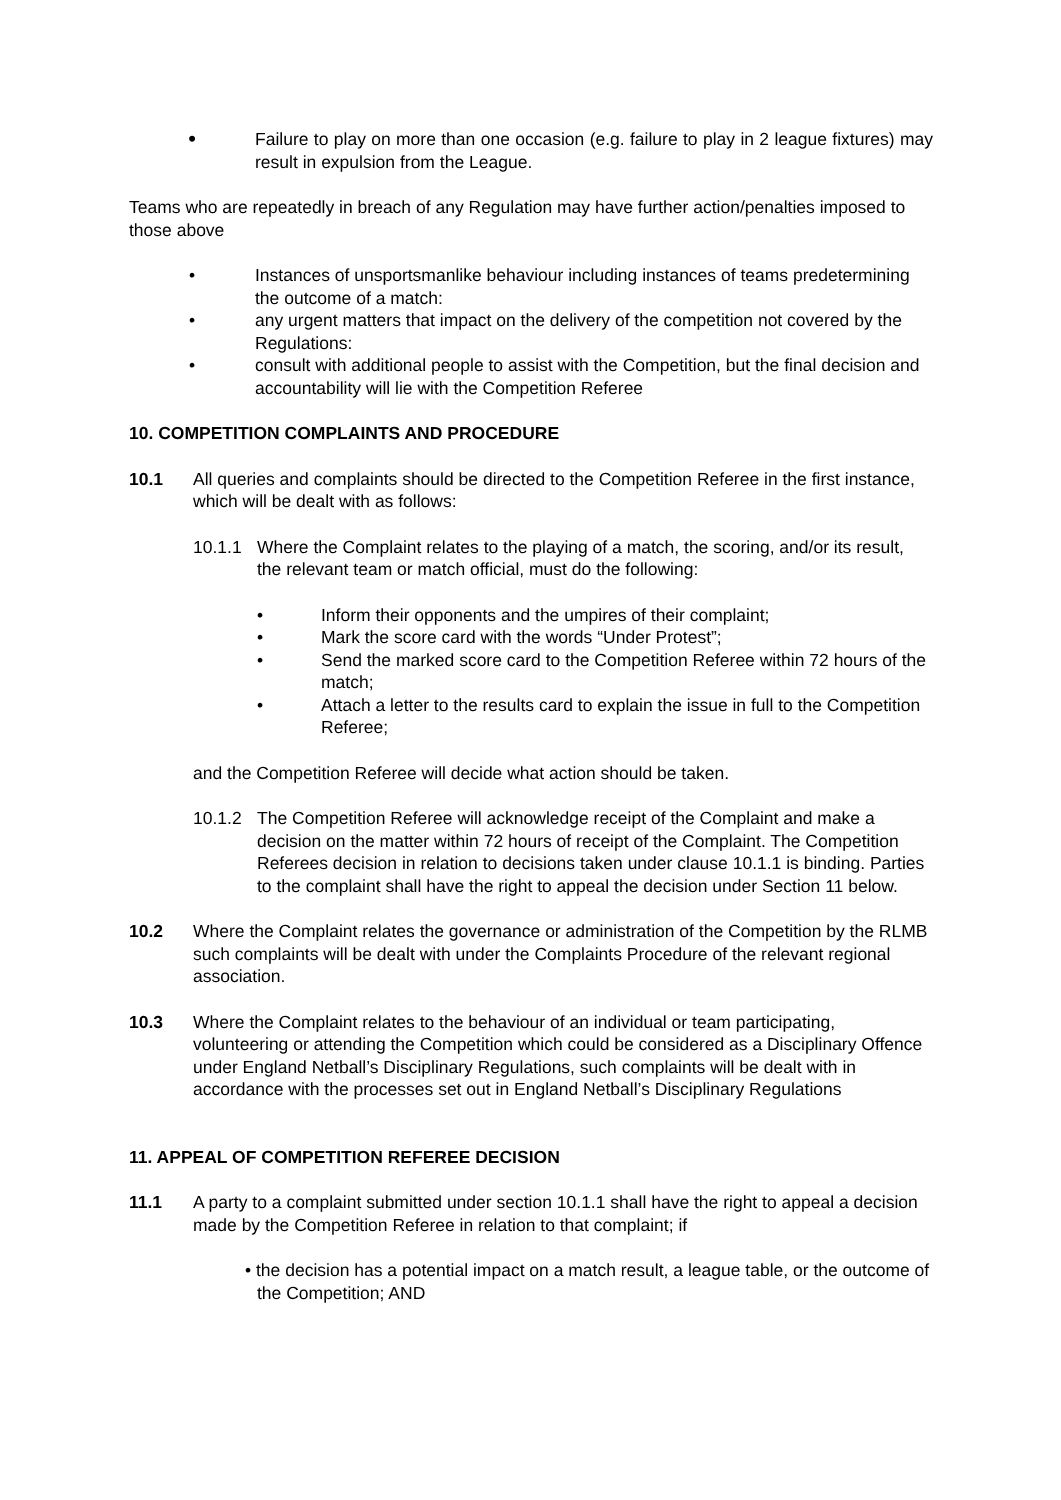• Failure to play on more than one occasion (e.g. failure to play in 2 league fixtures) may result in expulsion from the League.
Teams who are repeatedly in breach of any Regulation may have further action/penalties imposed to those above
• Instances of unsportsmanlike behaviour including instances of teams predetermining the outcome of a match:
• any urgent matters that impact on the delivery of the competition not covered by the Regulations:
• consult with additional people to assist with the Competition, but the final decision and accountability will lie with the Competition Referee
10. COMPETITION COMPLAINTS AND PROCEDURE
10.1 All queries and complaints should be directed to the Competition Referee in the first instance, which will be dealt with as follows:
10.1.1 Where the Complaint relates to the playing of a match, the scoring, and/or its result, the relevant team or match official, must do the following:
• Inform their opponents and the umpires of their complaint;
• Mark the score card with the words “Under Protest”;
• Send the marked score card to the Competition Referee within 72 hours of the match;
• Attach a letter to the results card to explain the issue in full to the Competition Referee;
and the Competition Referee will decide what action should be taken.
10.1.2 The Competition Referee will acknowledge receipt of the Complaint and make a decision on the matter within 72 hours of receipt of the Complaint. The Competition Referees decision in relation to decisions taken under clause 10.1.1 is binding. Parties to the complaint shall have the right to appeal the decision under Section 11 below.
10.2 Where the Complaint relates the governance or administration of the Competition by the RLMB such complaints will be dealt with under the Complaints Procedure of the relevant regional association.
10.3 Where the Complaint relates to the behaviour of an individual or team participating, volunteering or attending the Competition which could be considered as a Disciplinary Offence under England Netball’s Disciplinary Regulations, such complaints will be dealt with in accordance with the processes set out in England Netball’s Disciplinary Regulations
11. APPEAL OF COMPETITION REFEREE DECISION
11.1 A party to a complaint submitted under section 10.1.1 shall have the right to appeal a decision made by the Competition Referee in relation to that complaint; if
• the decision has a potential impact on a match result, a league table, or the outcome of the Competition; AND